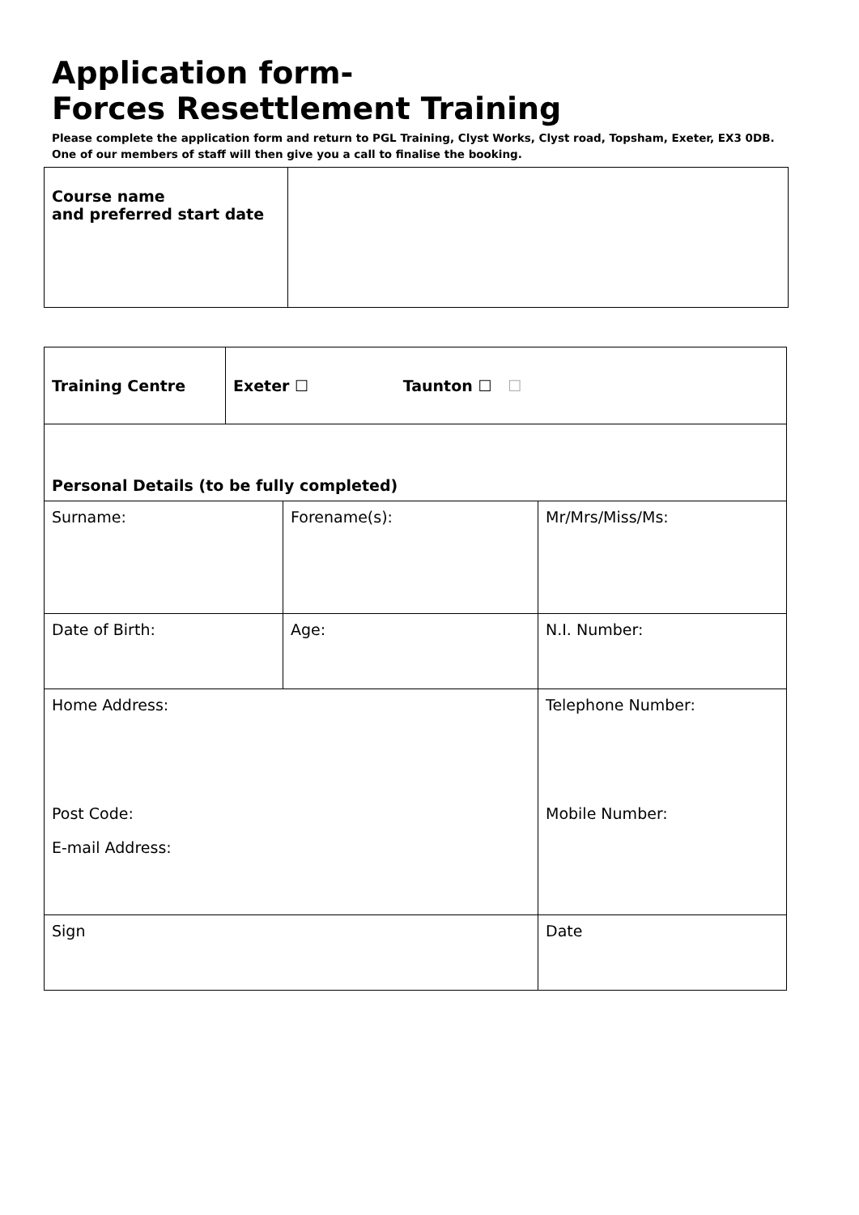Application form-
Forces Resettlement Training
Please complete the application form and return to PGL Training, Clyst Works, Clyst road, Topsham, Exeter, EX3 0DB. One of our members of staff will then give you a call to finalise the booking.
| Course name and preferred start date | |
| Training Centre | Exeter ☐ Taunton ☐ ☐ | | |
| Personal Details (to be fully completed) | | | |
| Surname: | | Forename(s): | Mr/Mrs/Miss/Ms: |
| Date of Birth: | | Age: | N.I. Number: |
| Home Address: Post Code: E-mail Address: | | | Telephone Number: Mobile Number: |
| Sign | | | Date |